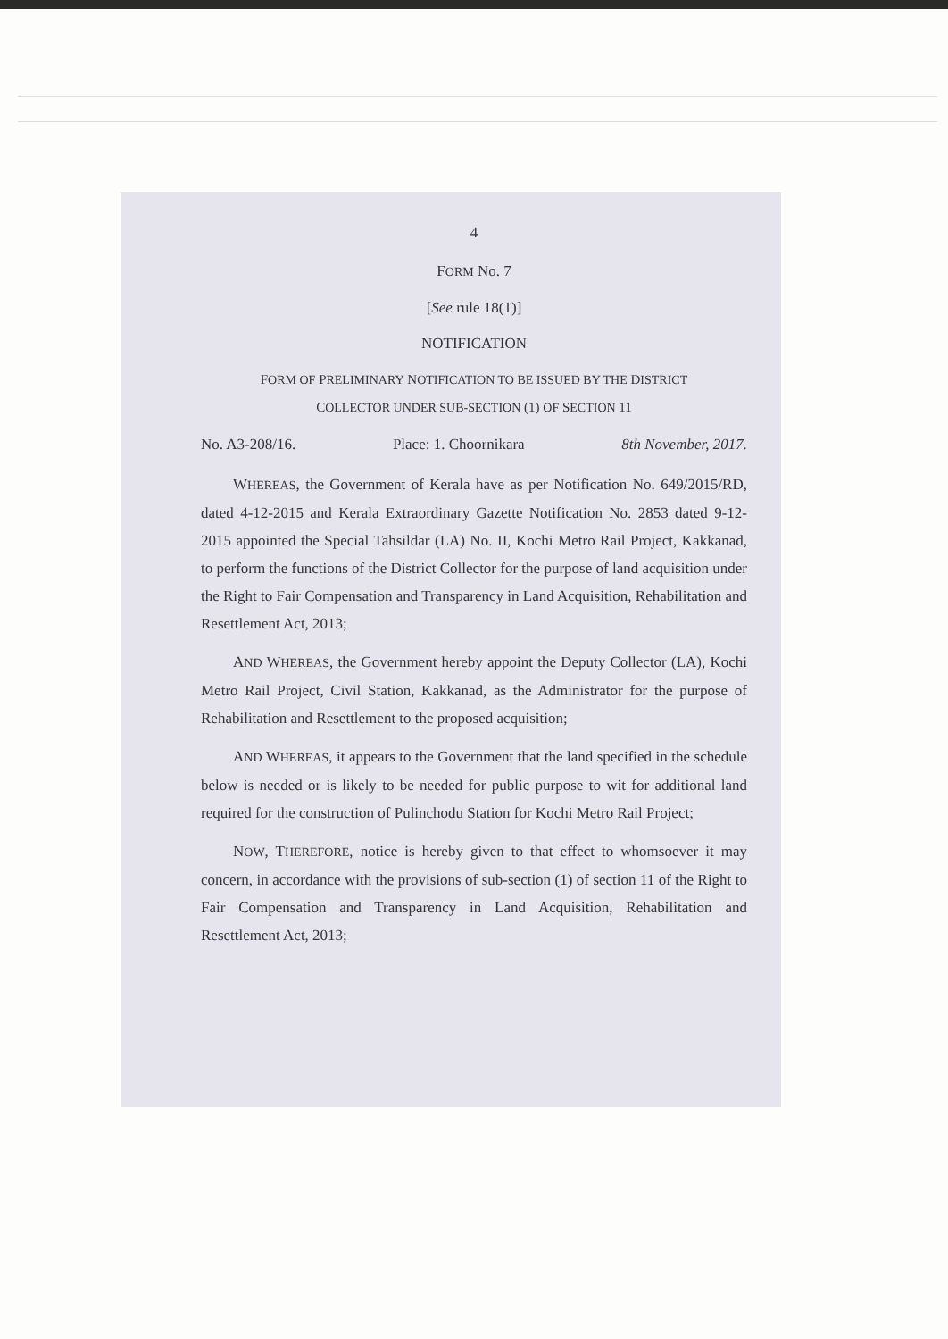4
FORM No. 7
[See rule 18(1)]
NOTIFICATION
FORM OF PRELIMINARY NOTIFICATION TO BE ISSUED BY THE DISTRICT
COLLECTOR UNDER SUB-SECTION (1) OF SECTION 11
No. A3-208/16. Place: 1. Choornikara 8th November, 2017.
WHEREAS, the Government of Kerala have as per Notification No. 649/2015/RD, dated 4-12-2015 and Kerala Extraordinary Gazette Notification No. 2853 dated 9-12-2015 appointed the Special Tahsildar (LA) No. II, Kochi Metro Rail Project, Kakkanad, to perform the functions of the District Collector for the purpose of land acquisition under the Right to Fair Compensation and Transparency in Land Acquisition, Rehabilitation and Resettlement Act, 2013;
AND WHEREAS, the Government hereby appoint the Deputy Collector (LA), Kochi Metro Rail Project, Civil Station, Kakkanad, as the Administrator for the purpose of Rehabilitation and Resettlement to the proposed acquisition;
AND WHEREAS, it appears to the Government that the land specified in the schedule below is needed or is likely to be needed for public purpose to wit for additional land required for the construction of Pulinchodu Station for Kochi Metro Rail Project;
NOW, THEREFORE, notice is hereby given to that effect to whomsoever it may concern, in accordance with the provisions of sub-section (1) of section 11 of the Right to Fair Compensation and Transparency in Land Acquisition, Rehabilitation and Resettlement Act, 2013;